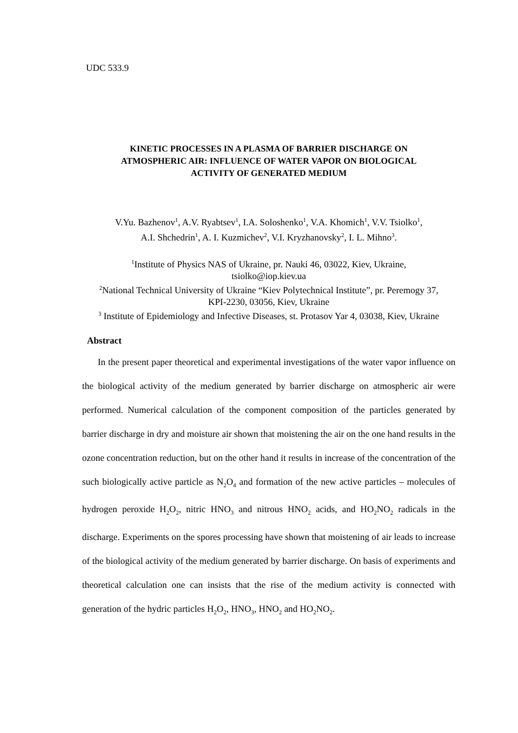UDC 533.9
KINETIC PROCESSES IN A PLASMA OF BARRIER DISCHARGE ON
ATMOSPHERIC AIR: INFLUENCE OF WATER VAPOR ON BIOLOGICAL
ACTIVITY OF GENERATED MEDIUM
V.Yu. Bazhenov<sup>1</sup>, A.V. Ryabtsev<sup>1</sup>, I.A. Soloshenko<sup>1</sup>, V.A. Khomich<sup>1</sup>, V.V. Tsiolko<sup>1</sup>,
A.I. Shchedrin<sup>1</sup>, A. I. Kuzmichev<sup>2</sup>, V.I. Kryzhanovsky<sup>2</sup>, I. L. Mihno<sup>3</sup>.
<sup>1</sup> Institute of Physics NAS of Ukraine, pr. Nauki 46, 03022, Kiev, Ukraine,
tsiolko@iop.kiev.ua
<sup>2</sup> National Technical University of Ukraine “Kiev Polytechnical Institute”, pr. Peremogy 37,
KPI-2230, 03056, Kiev, Ukraine
<sup>3</sup> Institute of Epidemiology and Infective Diseases, st. Protasov Yar 4, 03038, Kiev, Ukraine
Abstract
In the present paper theoretical and experimental investigations of the water vapor influence on the biological activity of the medium generated by barrier discharge on atmospheric air were performed. Numerical calculation of the component composition of the particles generated by barrier discharge in dry and moisture air shown that moistening the air on the one hand results in the ozone concentration reduction, but on the other hand it results in increase of the concentration of the such biologically active particle as N<sub>2</sub>O<sub>4</sub> and formation of the new active particles – molecules of hydrogen peroxide H<sub>2</sub>O<sub>2</sub>, nitric HNO<sub>3</sub> and nitrous HNO<sub>2</sub> acids, and HO<sub>2</sub>NO<sub>2</sub> radicals in the discharge. Experiments on the spores processing have shown that moistening of air leads to increase of the biological activity of the medium generated by barrier discharge. On basis of experiments and theoretical calculation one can insists that the rise of the medium activity is connected with generation of the hydric particles H<sub>2</sub>O<sub>2</sub>, HNO<sub>3</sub>, HNO<sub>2</sub> and HO<sub>2</sub>NO<sub>2</sub>.